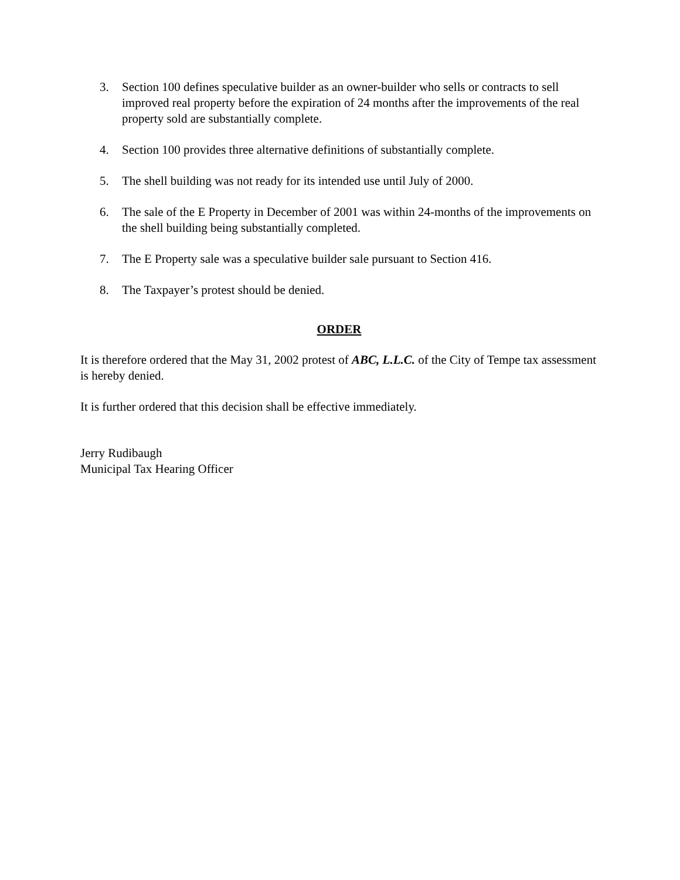3. Section 100 defines speculative builder as an owner-builder who sells or contracts to sell improved real property before the expiration of 24 months after the improvements of the real property sold are substantially complete.
4. Section 100 provides three alternative definitions of substantially complete.
5. The shell building was not ready for its intended use until July of 2000.
6. The sale of the E Property in December of 2001 was within 24-months of the improvements on the shell building being substantially completed.
7. The E Property sale was a speculative builder sale pursuant to Section 416.
8. The Taxpayer’s protest should be denied.
ORDER
It is therefore ordered that the May 31, 2002 protest of ABC, L.L.C. of the City of Tempe tax assessment is hereby denied.
It is further ordered that this decision shall be effective immediately.
Jerry Rudibaugh
Municipal Tax Hearing Officer